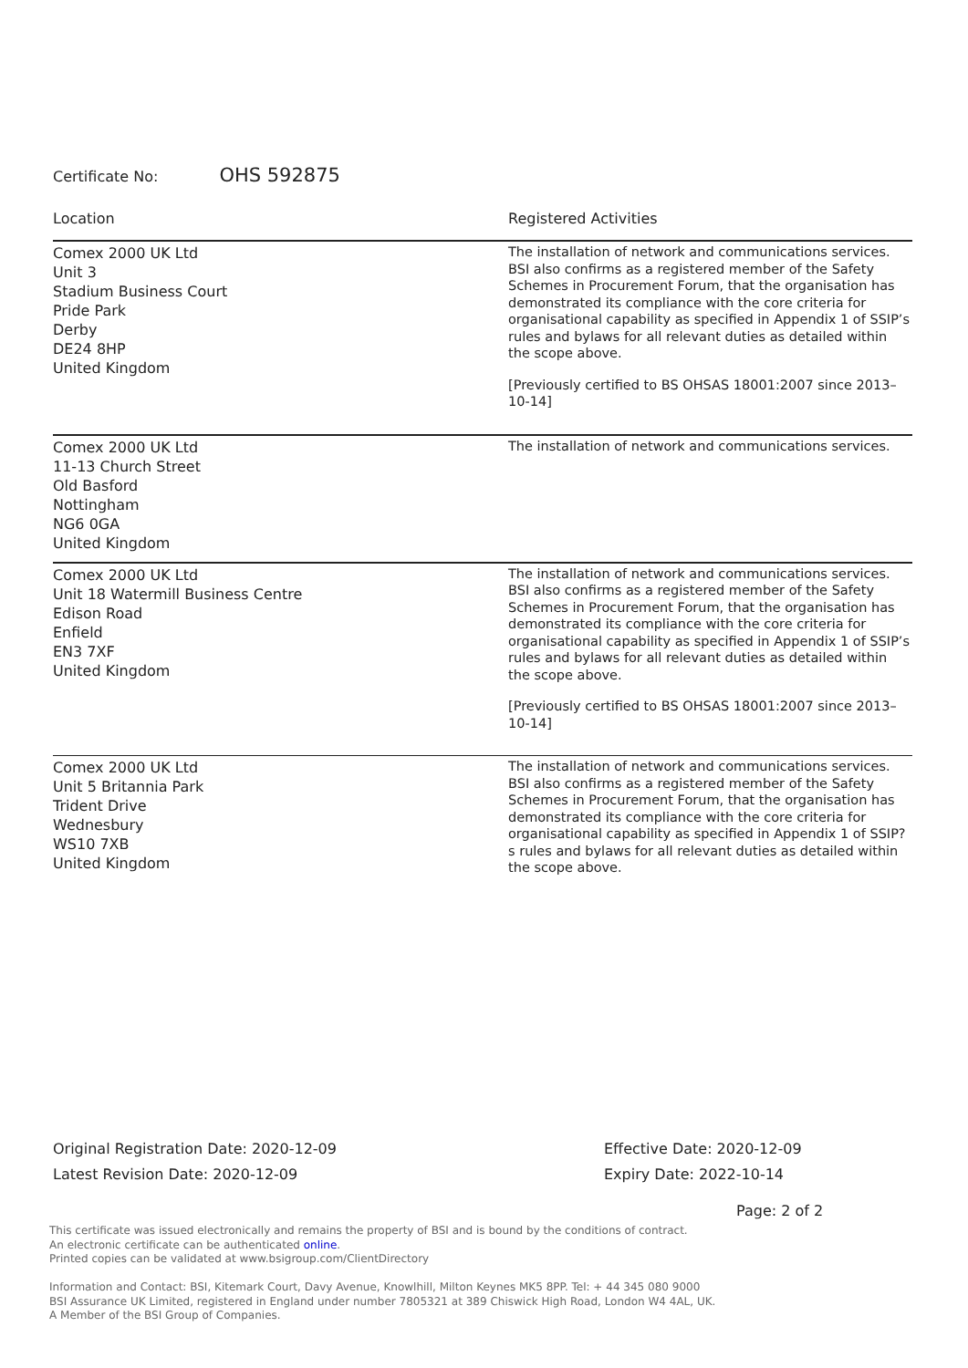Certificate No: OHS 592875
| Location | Registered Activities |
| --- | --- |
| Comex 2000 UK Ltd Unit 3 Stadium Business Court Pride Park Derby DE24 8HP United Kingdom | The installation of network and communications services. BSI also confirms as a registered member of the Safety Schemes in Procurement Forum, that the organisation has demonstrated its compliance with the core criteria for organisational capability as specified in Appendix 1 of SSIP’s rules and bylaws for all relevant duties as detailed within the scope above. [Previously certified to BS OHSAS 18001:2007 since 2013–10-14] |
| Comex 2000 UK Ltd 11-13 Church Street Old Basford Nottingham NG6 0GA United Kingdom | The installation of network and communications services. |
| Comex 2000 UK Ltd Unit 18 Watermill Business Centre Edison Road Enfield EN3 7XF United Kingdom | The installation of network and communications services. BSI also confirms as a registered member of the Safety Schemes in Procurement Forum, that the organisation has demonstrated its compliance with the core criteria for organisational capability as specified in Appendix 1 of SSIP’s rules and bylaws for all relevant duties as detailed within the scope above. [Previously certified to BS OHSAS 18001:2007 since 2013–10-14] |
| Comex 2000 UK Ltd Unit 5 Britannia Park Trident Drive Wednesbury WS10 7XB United Kingdom | The installation of network and communications services. BSI also confirms as a registered member of the Safety Schemes in Procurement Forum, that the organisation has demonstrated its compliance with the core criteria for organisational capability as specified in Appendix 1 of SSIP?s rules and bylaws for all relevant duties as detailed within the scope above. |
Original Registration Date: 2020-12-09
Latest Revision Date: 2020-12-09
Effective Date: 2020-12-09
Expiry Date: 2022-10-14
Page: 2 of 2
This certificate was issued electronically and remains the property of BSI and is bound by the conditions of contract.
An electronic certificate can be authenticated online.
Printed copies can be validated at www.bsigroup.com/ClientDirectory
Information and Contact: BSI, Kitemark Court, Davy Avenue, Knowlhill, Milton Keynes MK5 8PP. Tel: + 44 345 080 9000
BSI Assurance UK Limited, registered in England under number 7805321 at 389 Chiswick High Road, London W4 4AL, UK.
A Member of the BSI Group of Companies.